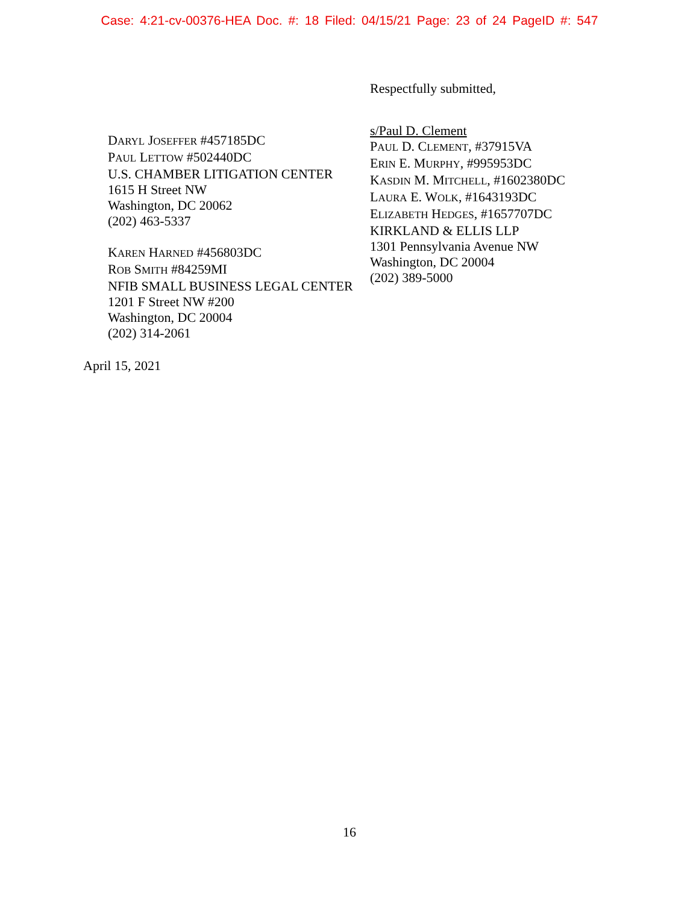Case: 4:21-cv-00376-HEA Doc. #: 18 Filed: 04/15/21 Page: 23 of 24 PageID #: 547
DARYL JOSEFFER #457185DC
PAUL LETTOW #502440DC
U.S. CHAMBER LITIGATION CENTER
1615 H Street NW
Washington, DC 20062
(202) 463-5337
KAREN HARNED #456803DC
ROB SMITH #84259MI
NFIB SMALL BUSINESS LEGAL CENTER
1201 F Street NW #200
Washington, DC 20004
(202) 314-2061
Respectfully submitted,
s/Paul D. Clement
PAUL D. CLEMENT, #37915VA
ERIN E. MURPHY, #995953DC
KASDIN M. MITCHELL, #1602380DC
LAURA E. WOLK, #1643193DC
ELIZABETH HEDGES, #1657707DC
KIRKLAND & ELLIS LLP
1301 Pennsylvania Avenue NW
Washington, DC 20004
(202) 389-5000
April 15, 2021
16